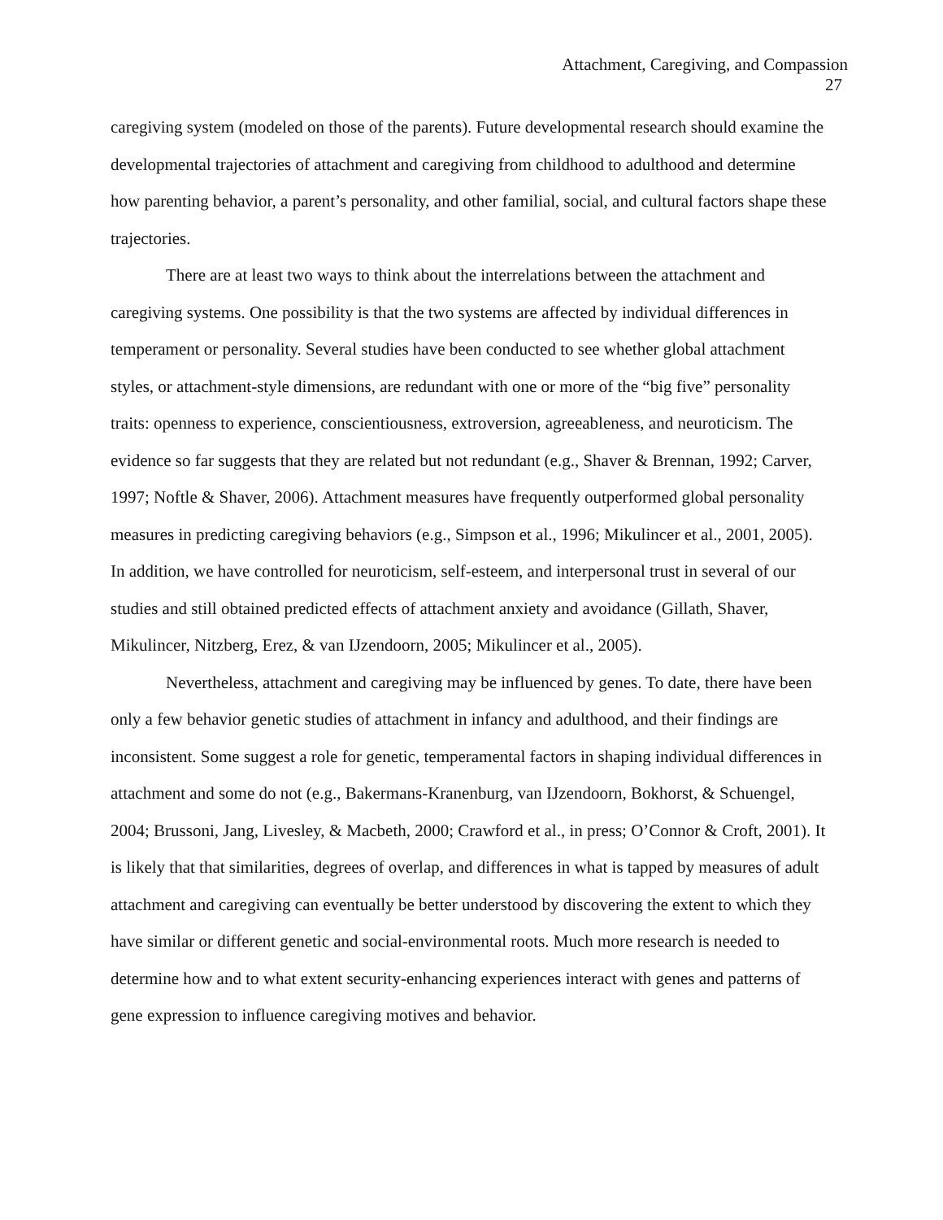Attachment, Caregiving, and Compassion
27
caregiving system (modeled on those of the parents). Future developmental research should examine the developmental trajectories of attachment and caregiving from childhood to adulthood and determine how parenting behavior, a parent’s personality, and other familial, social, and cultural factors shape these trajectories.
There are at least two ways to think about the interrelations between the attachment and caregiving systems. One possibility is that the two systems are affected by individual differences in temperament or personality. Several studies have been conducted to see whether global attachment styles, or attachment-style dimensions, are redundant with one or more of the “big five” personality traits: openness to experience, conscientiousness, extroversion, agreeableness, and neuroticism. The evidence so far suggests that they are related but not redundant (e.g., Shaver & Brennan, 1992; Carver, 1997; Noftle & Shaver, 2006). Attachment measures have frequently outperformed global personality measures in predicting caregiving behaviors (e.g., Simpson et al., 1996; Mikulincer et al., 2001, 2005). In addition, we have controlled for neuroticism, self-esteem, and interpersonal trust in several of our studies and still obtained predicted effects of attachment anxiety and avoidance (Gillath, Shaver, Mikulincer, Nitzberg, Erez, & van IJzendoorn, 2005; Mikulincer et al., 2005).
Nevertheless, attachment and caregiving may be influenced by genes. To date, there have been only a few behavior genetic studies of attachment in infancy and adulthood, and their findings are inconsistent. Some suggest a role for genetic, temperamental factors in shaping individual differences in attachment and some do not (e.g., Bakermans-Kranenburg, van IJzendoorn, Bokhorst, & Schuengel, 2004; Brussoni, Jang, Livesley, & Macbeth, 2000; Crawford et al., in press; O’Connor & Croft, 2001). It is likely that that similarities, degrees of overlap, and differences in what is tapped by measures of adult attachment and caregiving can eventually be better understood by discovering the extent to which they have similar or different genetic and social-environmental roots. Much more research is needed to determine how and to what extent security-enhancing experiences interact with genes and patterns of gene expression to influence caregiving motives and behavior.